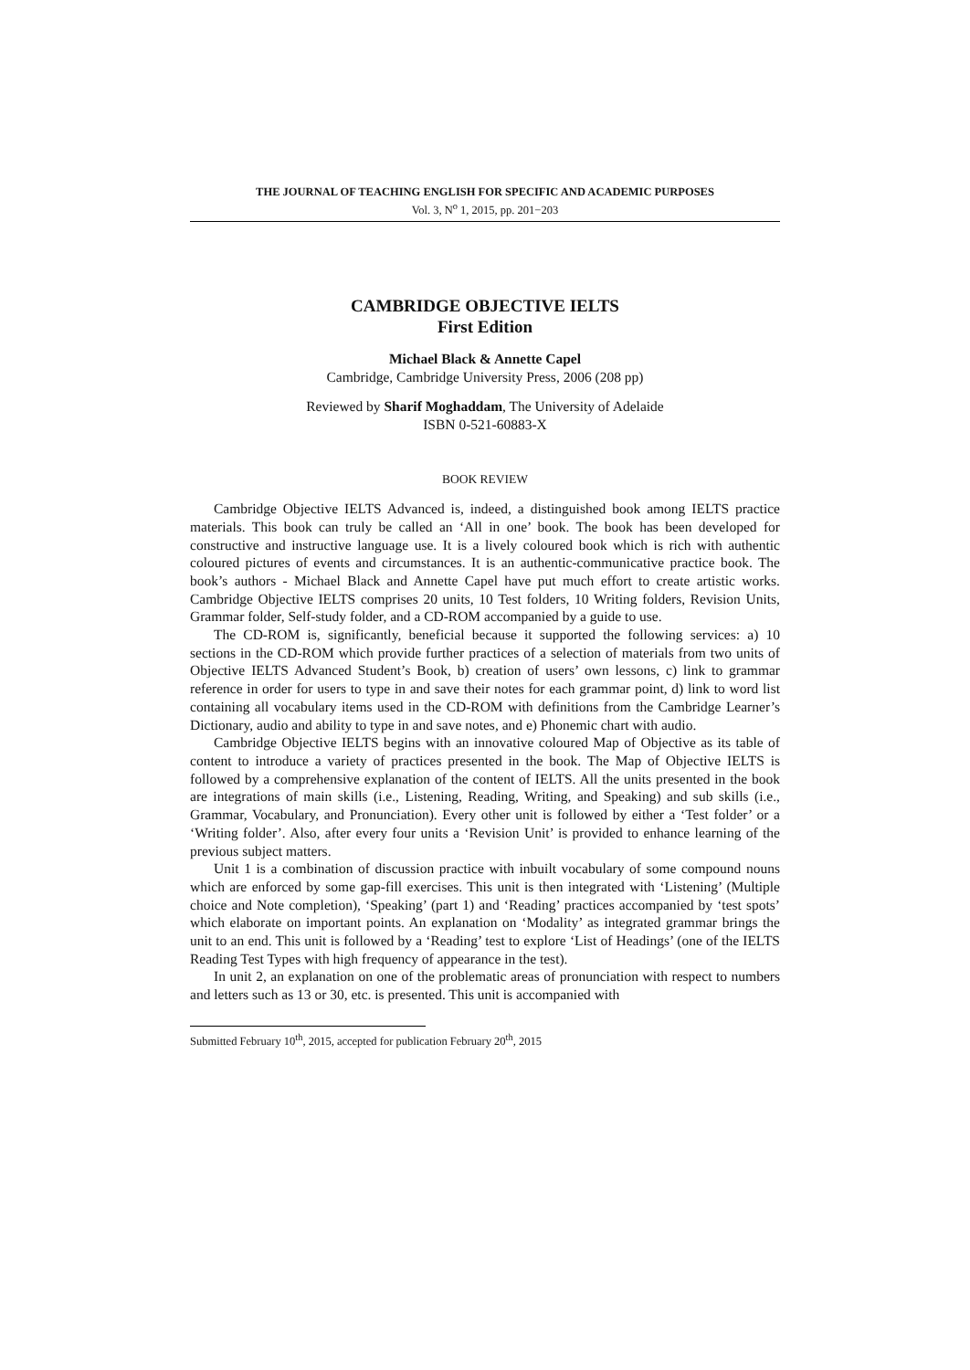THE JOURNAL OF TEACHING ENGLISH FOR SPECIFIC AND ACADEMIC PURPOSES
Vol. 3, N<sup>o</sup> 1, 2015, pp. 201−203
CAMBRIDGE OBJECTIVE IELTS
First Edition
Michael Black & Annette Capel
Cambridge, Cambridge University Press, 2006 (208 pp)
Reviewed by Sharif Moghaddam, The University of Adelaide
ISBN 0-521-60883-X
BOOK REVIEW
Cambridge Objective IELTS Advanced is, indeed, a distinguished book among IELTS practice materials. This book can truly be called an ‘All in one’ book. The book has been developed for constructive and instructive language use. It is a lively coloured book which is rich with authentic coloured pictures of events and circumstances. It is an authentic-communicative practice book. The book’s authors - Michael Black and Annette Capel have put much effort to create artistic works. Cambridge Objective IELTS comprises 20 units, 10 Test folders, 10 Writing folders, Revision Units, Grammar folder, Self-study folder, and a CD-ROM accompanied by a guide to use.
The CD-ROM is, significantly, beneficial because it supported the following services: a) 10 sections in the CD-ROM which provide further practices of a selection of materials from two units of Objective IELTS Advanced Student’s Book, b) creation of users’ own lessons, c) link to grammar reference in order for users to type in and save their notes for each grammar point, d) link to word list containing all vocabulary items used in the CD-ROM with definitions from the Cambridge Learner’s Dictionary, audio and ability to type in and save notes, and e) Phonemic chart with audio.
Cambridge Objective IELTS begins with an innovative coloured Map of Objective as its table of content to introduce a variety of practices presented in the book. The Map of Objective IELTS is followed by a comprehensive explanation of the content of IELTS. All the units presented in the book are integrations of main skills (i.e., Listening, Reading, Writing, and Speaking) and sub skills (i.e., Grammar, Vocabulary, and Pronunciation). Every other unit is followed by either a ‘Test folder’ or a ‘Writing folder’. Also, after every four units a ‘Revision Unit’ is provided to enhance learning of the previous subject matters.
Unit 1 is a combination of discussion practice with inbuilt vocabulary of some compound nouns which are enforced by some gap-fill exercises. This unit is then integrated with ‘Listening’ (Multiple choice and Note completion), ‘Speaking’ (part 1) and ‘Reading’ practices accompanied by ‘test spots’ which elaborate on important points. An explanation on ‘Modality’ as integrated grammar brings the unit to an end. This unit is followed by a ‘Reading’ test to explore ‘List of Headings’ (one of the IELTS Reading Test Types with high frequency of appearance in the test).
In unit 2, an explanation on one of the problematic areas of pronunciation with respect to numbers and letters such as 13 or 30, etc. is presented. This unit is accompanied with
Submitted February 10<sup>th</sup>, 2015, accepted for publication February 20<sup>th</sup>, 2015